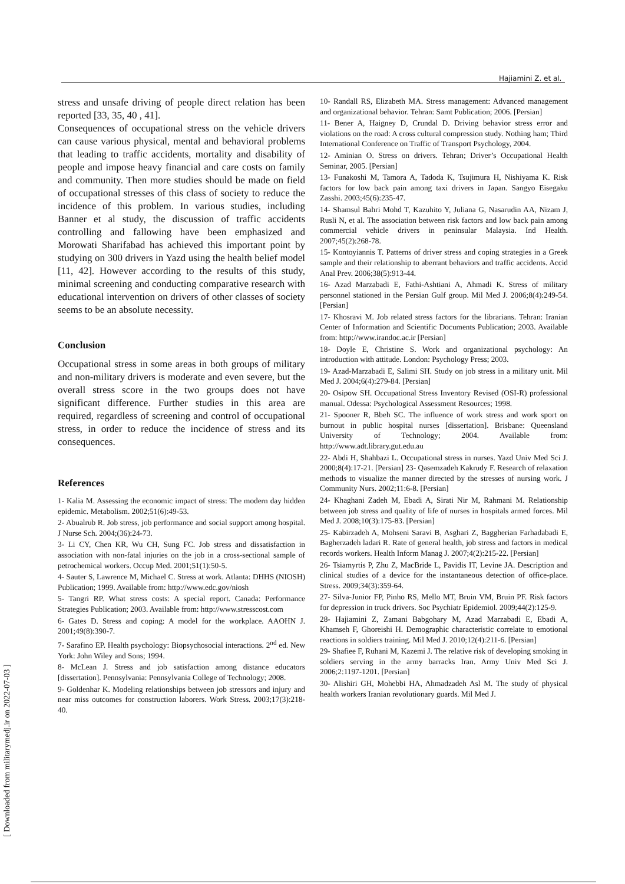Hajiamini Z. et al.
[ Downloaded from militarymedj.ir on 2022-07-03 ]
stress and unsafe driving of people direct relation has been reported [33, 35, 40 , 41].
Consequences of occupational stress on the vehicle drivers can cause various physical, mental and behavioral problems that leading to traffic accidents, mortality and disability of people and impose heavy financial and care costs on family and community. Then more studies should be made on field of occupational stresses of this class of society to reduce the incidence of this problem. In various studies, including Banner et al study, the discussion of traffic accidents controlling and fallowing have been emphasized and Morowati Sharifabad has achieved this important point by studying on 300 drivers in Yazd using the health belief model [11, 42]. However according to the results of this study, minimal screening and conducting comparative research with educational intervention on drivers of other classes of society seems to be an absolute necessity.
Conclusion
Occupational stress in some areas in both groups of military and non-military drivers is moderate and even severe, but the overall stress score in the two groups does not have significant difference. Further studies in this area are required, regardless of screening and control of occupational stress, in order to reduce the incidence of stress and its consequences.
References
1- Kalia M. Assessing the economic impact of stress: The modern day hidden epidemic. Metabolism. 2002;51(6):49-53.
2- Abualrub R. Job stress, job performance and social support among hospital. J Nurse Sch. 2004;(36):24-73.
3- Li CY, Chen KR, Wu CH, Sung FC. Job stress and dissatisfaction in association with non-fatal injuries on the job in a cross-sectional sample of petrochemical workers. Occup Med. 2001;51(1):50-5.
4- Sauter S, Lawrence M, Michael C. Stress at work. Atlanta: DHHS (NIOSH) Publication; 1999. Available from: http://www.edc.gov/niosh
5- Tangri RP. What stress costs: A special report. Canada: Performance Strategies Publication; 2003. Available from: http://www.stresscost.com
6- Gates D. Stress and coping: A model for the workplace. AAOHN J. 2001;49(8):390-7.
7- Sarafino EP. Health psychology: Biopsychosocial interactions. 2<sup>nd</sup> ed. New York: John Wiley and Sons; 1994.
8- McLean J. Stress and job satisfaction among distance educators [dissertation]. Pennsylvania: Pennsylvania College of Technology; 2008.
9- Goldenhar K. Modeling relationships between job stressors and injury and near miss outcomes for construction laborers. Work Stress. 2003;17(3):218-40.
10- Randall RS, Elizabeth MA. Stress management: Advanced management and organizational behavior. Tehran: Samt Publication; 2006. [Persian]
11- Bener A, Haigney D, Crundal D. Driving behavior stress error and violations on the road: A cross cultural compression study. Nothing ham; Third International Conference on Traffic of Transport Psychology, 2004.
12- Aminian O. Stress on drivers. Tehran; Driver’s Occupational Health Seminar, 2005. [Persian]
13- Funakoshi M, Tamora A, Tadoda K, Tsujimura H, Nishiyama K. Risk factors for low back pain among taxi drivers in Japan. Sangyo Eisegaku Zasshi. 2003;45(6):235-47.
14- Shamsul Bahri Mohd T, Kazuhito Y, Juliana G, Nasarudin AA, Nizam J, Rusli N, et al. The association between risk factors and low back pain among commercial vehicle drivers in peninsular Malaysia. Ind Health. 2007;45(2):268-78.
15- Kontoyiannis T. Patterns of driver stress and coping strategies in a Greek sample and their relationship to aberrant behaviors and traffic accidents. Accid Anal Prev. 2006;38(5):913-44.
16- Azad Marzabadi E, Fathi-Ashtiani A, Ahmadi K. Stress of military personnel stationed in the Persian Gulf group. Mil Med J. 2006;8(4):249-54. [Persian]
17- Khosravi M. Job related stress factors for the librarians. Tehran: Iranian Center of Information and Scientific Documents Publication; 2003. Available from: http://www.irandoc.ac.ir [Persian]
18- Doyle E, Christine S. Work and organizational psychology: An introduction with attitude. London: Psychology Press; 2003.
19- Azad-Marzabadi E, Salimi SH. Study on job stress in a military unit. Mil Med J. 2004;6(4):279-84. [Persian]
20- Osipow SH. Occupational Stress Inventory Revised (OSI-R) professional manual. Odessa: Psychological Assessment Resources; 1998.
21- Spooner R, Bbeh SC. The influence of work stress and work sport on burnout in public hospital nurses [dissertation]. Brisbane: Queensland University of Technology; 2004. Available from: http://www.adt.library.gut.edu.au
22- Abdi H, Shahbazi L. Occupational stress in nurses. Yazd Univ Med Sci J. 2000;8(4):17-21. [Persian] 23- Qasemzadeh Kakrudy F. Research of relaxation methods to visualize the manner directed by the stresses of nursing work. J Community Nurs. 2002;11:6-8. [Persian]
24- Khaghani Zadeh M, Ebadi A, Sirati Nir M, Rahmani M. Relationship between job stress and quality of life of nurses in hospitals armed forces. Mil Med J. 2008;10(3):175-83. [Persian]
25- Kabirzadeh A, Mohseni Saravi B, Asghari Z, Baggherian Farhadabadi E, Bagherzadeh ladari R. Rate of general health, job stress and factors in medical records workers. Health Inform Manag J. 2007;4(2):215-22. [Persian]
26- Tsiamyrtis P, Zhu Z, MacBride L, Pavidis IT, Levine JA. Description and clinical studies of a device for the instantaneous detection of office-place. Stress. 2009;34(3):359-64.
27- Silva-Junior FP, Pinho RS, Mello MT, Bruin VM, Bruin PF. Risk factors for depression in truck drivers. Soc Psychiatr Epidemiol. 2009;44(2):125-9.
28- Hajiamini Z, Zamani Babgohary M, Azad Marzabadi E, Ebadi A, Khamseh F, Ghoreishi H. Demographic characteristic correlate to emotional reactions in soldiers training. Mil Med J. 2010;12(4):211-6. [Persian]
29- Shafiee F, Ruhani M, Kazemi J. The relative risk of developing smoking in soldiers serving in the army barracks Iran. Army Univ Med Sci J. 2006;2:1197-1201. [Persian]
30- Alishiri GH, Mohebbi HA, Ahmadzadeh Asl M. The study of physical health workers Iranian revolutionary guards. Mil Med J.